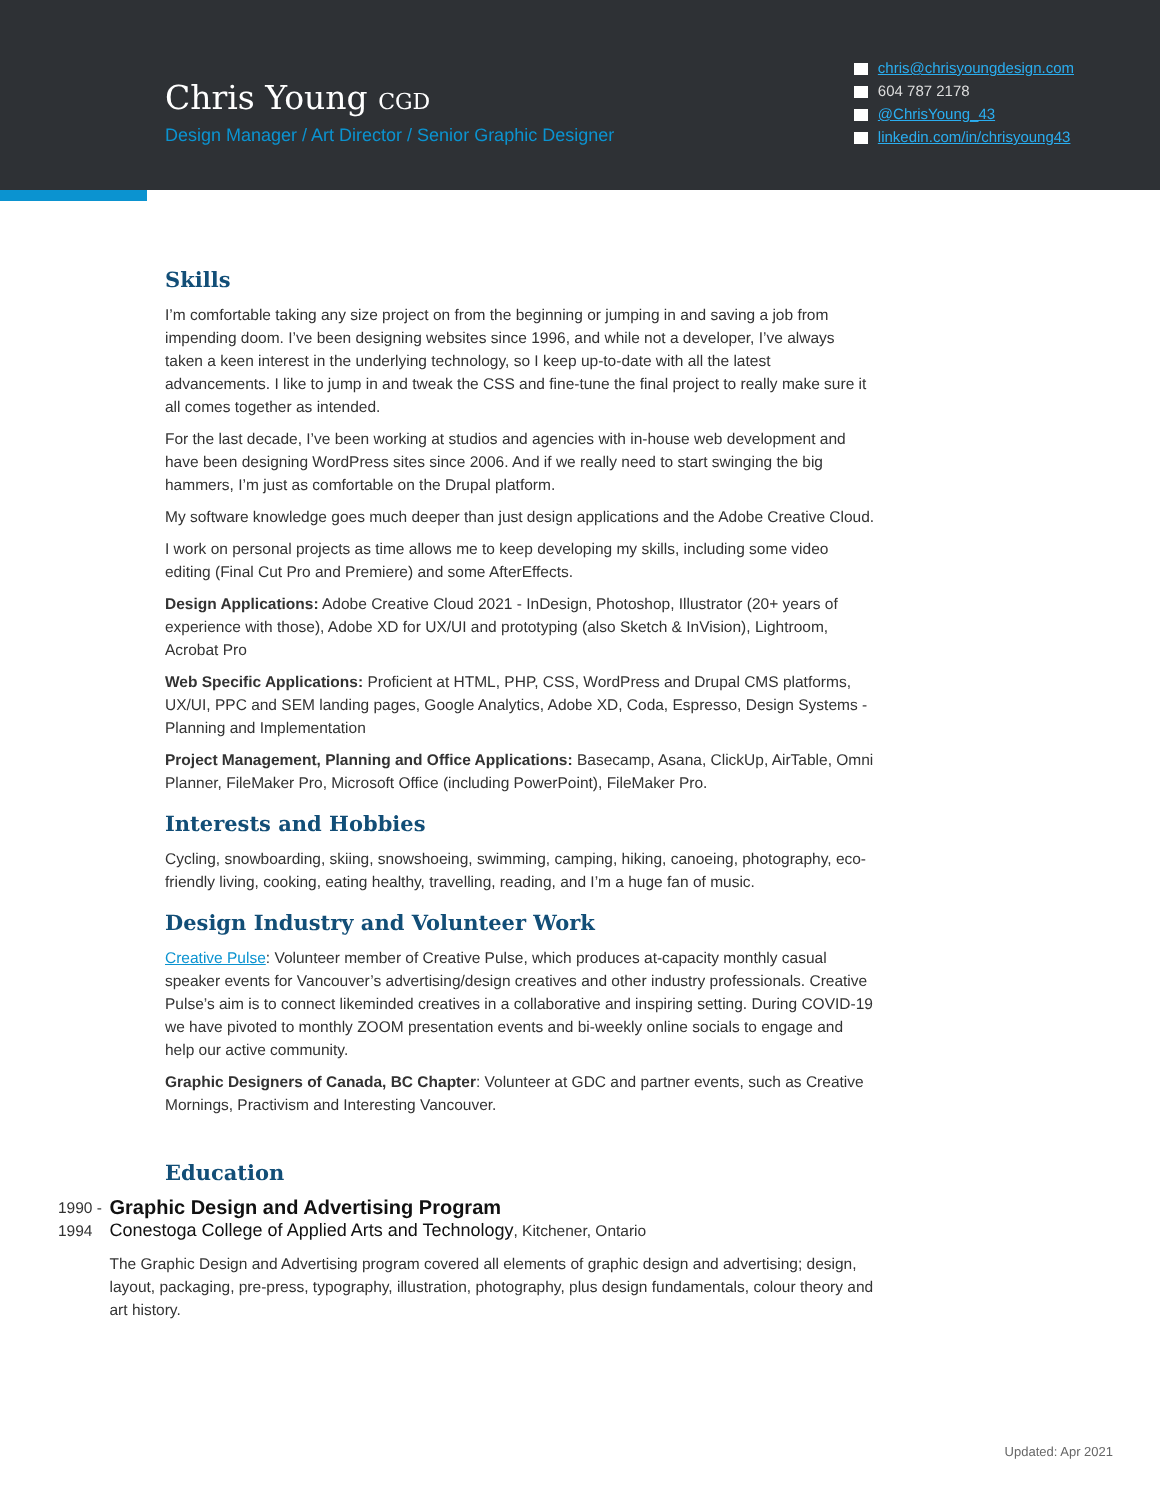Chris Young CGD
Design Manager / Art Director / Senior Graphic Designer
chris@chrisyoungdesign.com
604 787 2178
@ChrisYoung_43
linkedin.com/in/chrisyoung43
Skills
I’m comfortable taking any size project on from the beginning or jumping in and saving a job from impending doom. I’ve been designing websites since 1996, and while not a developer, I’ve always taken a keen interest in the underlying technology, so I keep up-to-date with all the latest advancements. I like to jump in and tweak the CSS and fine-tune the final project to really make sure it all comes together as intended.
For the last decade, I’ve been working at studios and agencies with in-house web development and have been designing WordPress sites since 2006. And if we really need to start swinging the big hammers, I’m just as comfortable on the Drupal platform.
My software knowledge goes much deeper than just design applications and the Adobe Creative Cloud.
I work on personal projects as time allows me to keep developing my skills, including some video editing (Final Cut Pro and Premiere) and some AfterEffects.
Design Applications: Adobe Creative Cloud 2021 - InDesign, Photoshop, Illustrator (20+ years of experience with those), Adobe XD for UX/UI and prototyping (also Sketch & InVision), Lightroom, Acrobat Pro
Web Specific Applications: Proficient at HTML, PHP, CSS, WordPress and Drupal CMS platforms, UX/UI, PPC and SEM landing pages, Google Analytics, Adobe XD, Coda, Espresso, Design Systems - Planning and Implementation
Project Management, Planning and Office Applications: Basecamp, Asana, ClickUp, AirTable, Omni Planner, FileMaker Pro, Microsoft Office (including PowerPoint), FileMaker Pro.
Interests and Hobbies
Cycling, snowboarding, skiing, snowshoeing, swimming, camping, hiking, canoeing, photography, eco-friendly living, cooking, eating healthy, travelling, reading, and I’m a huge fan of music.
Design Industry and Volunteer Work
Creative Pulse: Volunteer member of Creative Pulse, which produces at-capacity monthly casual speaker events for Vancouver’s advertising/design creatives and other industry professionals. Creative Pulse’s aim is to connect likeminded creatives in a collaborative and inspiring setting. During COVID-19 we have pivoted to monthly ZOOM presentation events and bi-weekly online socials to engage and help our active community.
Graphic Designers of Canada, BC Chapter: Volunteer at GDC and partner events, such as Creative Mornings, Practivism and Interesting Vancouver.
Education
1990 - 1994
Graphic Design and Advertising Program
Conestoga College of Applied Arts and Technology, Kitchener, Ontario
The Graphic Design and Advertising program covered all elements of graphic design and advertising; design, layout, packaging, pre-press, typography, illustration, photography, plus design fundamentals, colour theory and art history.
Updated: Apr 2021